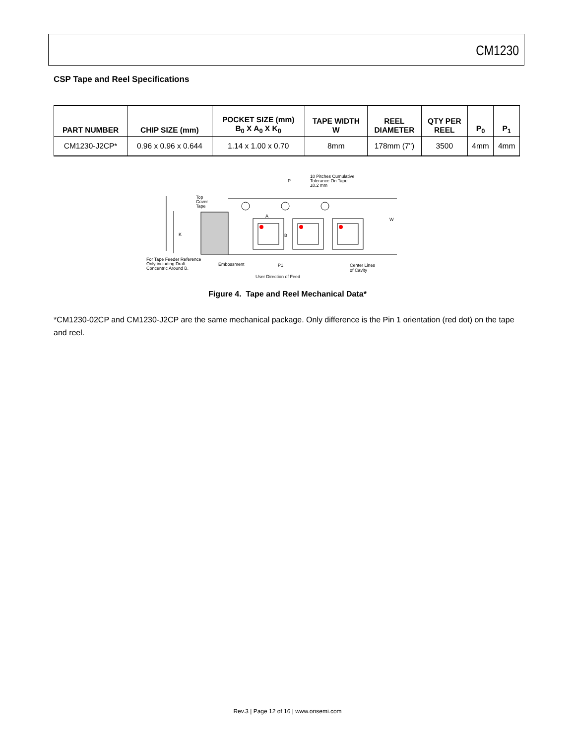CM1230
CSP Tape and Reel Specifications
| PART NUMBER | CHIP SIZE (mm) | POCKET SIZE (mm) B<sub>0</sub> X A<sub>0</sub> X K<sub>0</sub> | TAPE WIDTH W | REEL DIAMETER | QTY PER REEL | P<sub>0</sub> | P<sub>1</sub> |
| --- | --- | --- | --- | --- | --- | --- | --- |
| CM1230-J2CP* | 0.96 x 0.96 x 0.644 | 1.14 x 1.00 x 0.70 | 8mm | 178mm (7") | 3500 | 4mm | 4mm |
10 Pitches Cumulative
Tolerance On Tape
±0.2 mm
P
A
B
W
Top
Cover
Tape
K
For Tape Feeder Reference
Only including Draft.
Concentric Around B.
Embossment
P1
Center Lines
of Cavity
User Direction of Feed
Figure 4. Tape and Reel Mechanical Data*
*CM1230-02CP and CM1230-J2CP are the same mechanical package. Only difference is the Pin 1 orientation (red dot) on the tape and reel.
Rev.3 | Page 12 of 16 | www.onsemi.com